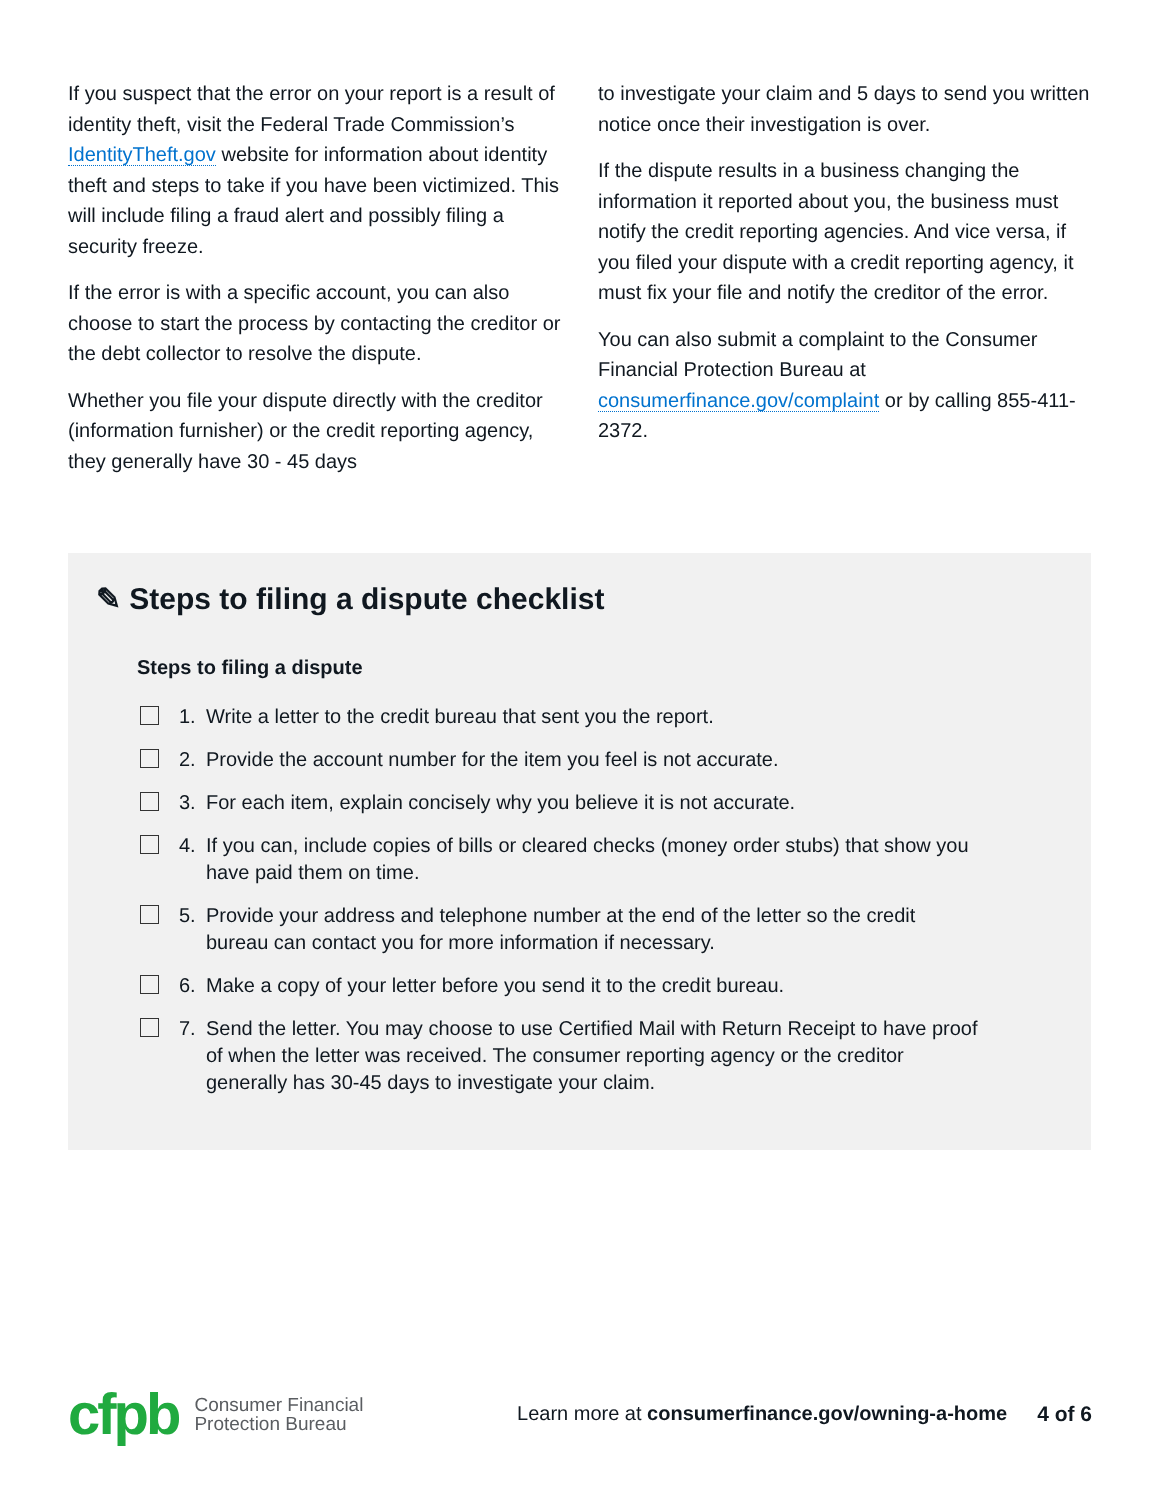If you suspect that the error on your report is a result of identity theft, visit the Federal Trade Commission’s IdentityTheft.gov website for information about identity theft and steps to take if you have been victimized. This will include filing a fraud alert and possibly filing a security freeze.
If the error is with a specific account, you can also choose to start the process by contacting the creditor or the debt collector to resolve the dispute.
Whether you file your dispute directly with the creditor (information furnisher) or the credit reporting agency, they generally have 30 - 45 days
to investigate your claim and 5 days to send you written notice once their investigation is over.
If the dispute results in a business changing the information it reported about you, the business must notify the credit reporting agencies. And vice versa, if you filed your dispute with a credit reporting agency, it must fix your file and notify the creditor of the error.
You can also submit a complaint to the Consumer Financial Protection Bureau at consumerfinance.gov/complaint or by calling 855-411-2372.
✎ Steps to filing a dispute checklist
Steps to filing a dispute
1. Write a letter to the credit bureau that sent you the report.
2. Provide the account number for the item you feel is not accurate.
3. For each item, explain concisely why you believe it is not accurate.
4. If you can, include copies of bills or cleared checks (money order stubs) that show you have paid them on time.
5. Provide your address and telephone number at the end of the letter so the credit bureau can contact you for more information if necessary.
6. Make a copy of your letter before you send it to the credit bureau.
7. Send the letter. You may choose to use Certified Mail with Return Receipt to have proof of when the letter was received. The consumer reporting agency or the creditor generally has 30-45 days to investigate your claim.
cfpb Consumer Financial
Protection Bureau Learn more at consumerfinance.gov/owning-a-home 4 of 6